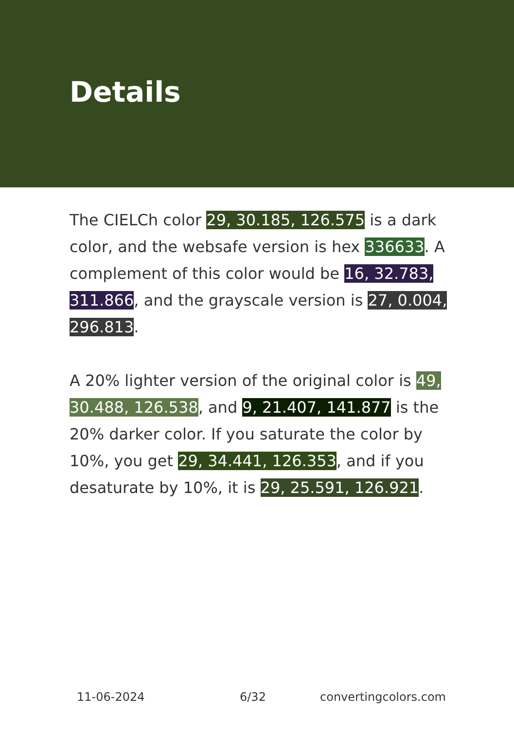Details
The CIELCh color 29, 30.185, 126.575 is a dark color, and the websafe version is hex 336633. A complement of this color would be 16, 32.783, 311.866, and the grayscale version is 27, 0.004, 296.813.
A 20% lighter version of the original color is 49, 30.488, 126.538, and 9, 21.407, 141.877 is the 20% darker color. If you saturate the color by 10%, you get 29, 34.441, 126.353, and if you desaturate by 10%, it is 29, 25.591, 126.921.
11-06-2024 6/32 convertingcolors.com